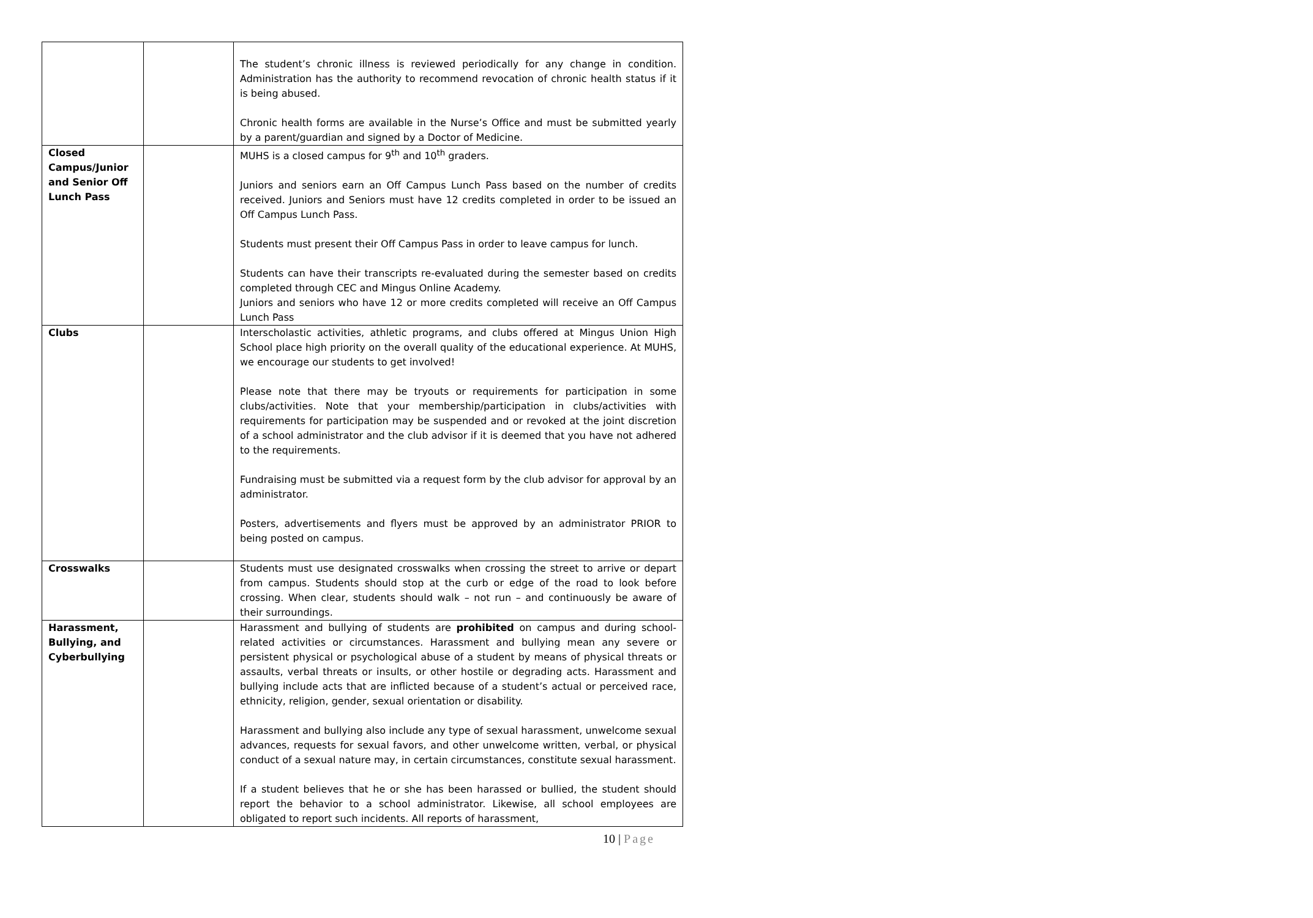| | | The student’s chronic illness is reviewed periodically for any change in condition. Administration has the authority to recommend revocation of chronic health status if it is being abused. Chronic health forms are available in the Nurse’s Office and must be submitted yearly by a parent/guardian and signed by a Doctor of Medicine. |
| Closed Campus/Junior and Senior Off Lunch Pass | | MUHS is a closed campus for 9<sup>th</sup> and 10<sup>th</sup> graders. Juniors and seniors earn an Off Campus Lunch Pass based on the number of credits received. Juniors and Seniors must have 12 credits completed in order to be issued an Off Campus Lunch Pass. Students must present their Off Campus Pass in order to leave campus for lunch. Students can have their transcripts re-evaluated during the semester based on credits completed through CEC and Mingus Online Academy. Juniors and seniors who have 12 or more credits completed will receive an Off Campus Lunch Pass |
| Clubs | | Interscholastic activities, athletic programs, and clubs offered at Mingus Union High School place high priority on the overall quality of the educational experience. At MUHS, we encourage our students to get involved! Please note that there may be tryouts or requirements for participation in some clubs/activities. Note that your membership/participation in clubs/activities with requirements for participation may be suspended and or revoked at the joint discretion of a school administrator and the club advisor if it is deemed that you have not adhered to the requirements. Fundraising must be submitted via a request form by the club advisor for approval by an administrator. Posters, advertisements and flyers must be approved by an administrator PRIOR to being posted on campus. |
| Crosswalks | | Students must use designated crosswalks when crossing the street to arrive or depart from campus. Students should stop at the curb or edge of the road to look before crossing. When clear, students should walk – not run – and continuously be aware of their surroundings. |
| Harassment, Bullying, and Cyberbullying | | Harassment and bullying of students are prohibited on campus and during school-related activities or circumstances. Harassment and bullying mean any severe or persistent physical or psychological abuse of a student by means of physical threats or assaults, verbal threats or insults, or other hostile or degrading acts. Harassment and bullying include acts that are inflicted because of a student’s actual or perceived race, ethnicity, religion, gender, sexual orientation or disability. Harassment and bullying also include any type of sexual harassment, unwelcome sexual advances, requests for sexual favors, and other unwelcome written, verbal, or physical conduct of a sexual nature may, in certain circumstances, constitute sexual harassment. If a student believes that he or she has been harassed or bullied, the student should report the behavior to a school administrator. Likewise, all school employees are obligated to report such incidents. All reports of harassment, |
10 | Page